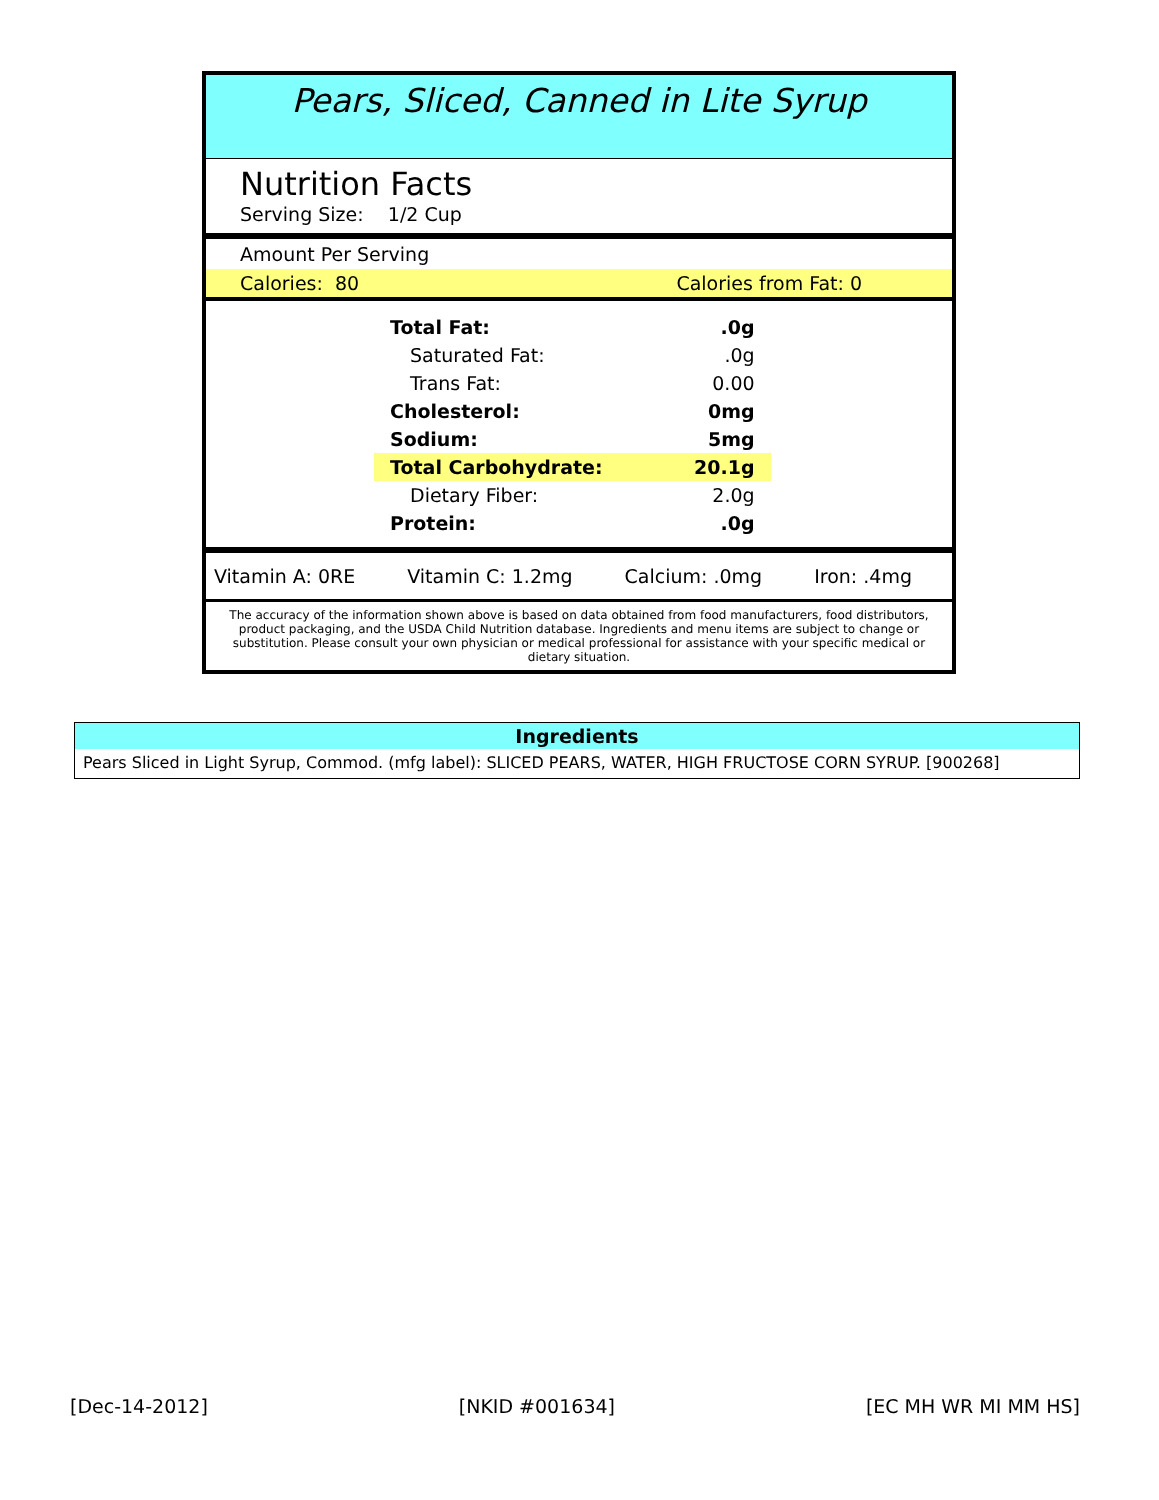Pears, Sliced, Canned in Lite Syrup
Nutrition Facts
Serving Size: 1/2 Cup
Amount Per Serving
Calories: 80 Calories from Fat: 0
| Total Fat: | .0g |
| Saturated Fat: | .0g |
| Trans Fat: | 0.00 |
| Cholesterol: | 0mg |
| Sodium: | 5mg |
| Total Carbohydrate: | 20.1g |
| Dietary Fiber: | 2.0g |
| Protein: | .0g |
Vitamin A: 0RE Vitamin C: 1.2mg Calcium: .0mg Iron: .4mg
The accuracy of the information shown above is based on data obtained from food manufacturers, food distributors, product packaging, and the USDA Child Nutrition database. Ingredients and menu items are subject to change or substitution. Please consult your own physician or medical professional for assistance with your specific medical or dietary situation.
Ingredients
Pears Sliced in Light Syrup, Commod. (mfg label): SLICED PEARS, WATER, HIGH FRUCTOSE CORN SYRUP. [900268]
[Dec-14-2012] [NKID #001634] [EC MH WR MI MM HS]